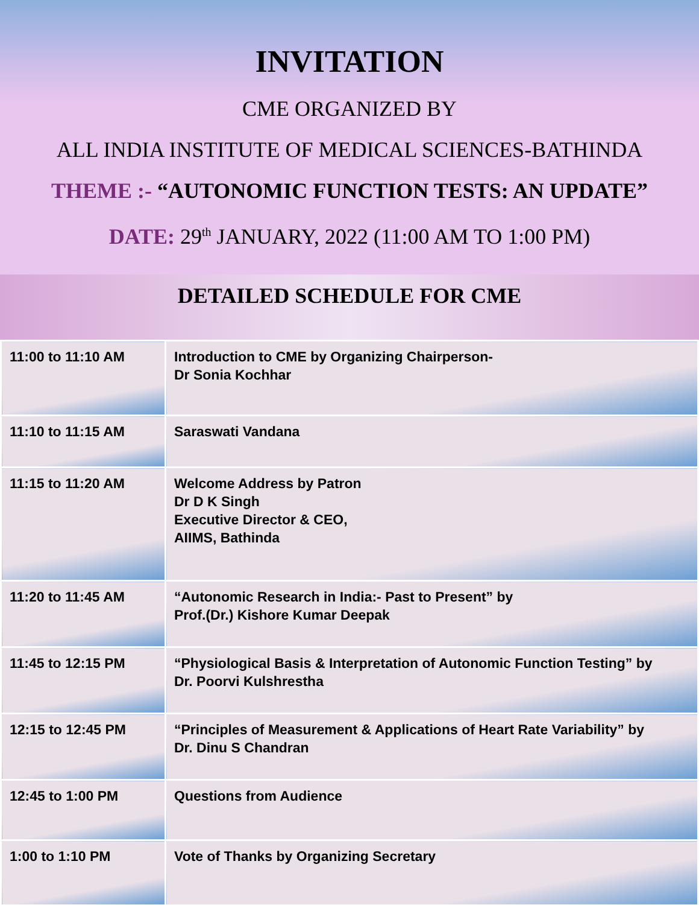INVITATION
CME ORGANIZED BY
ALL INDIA INSTITUTE OF MEDICAL SCIENCES-BATHINDA
THEME :- “AUTONOMIC FUNCTION TESTS: AN UPDATE”
DATE: 29<sup>th</sup> JANUARY, 2022 (11:00 AM TO 1:00 PM)
DETAILED SCHEDULE FOR CME
| 11:00 to 11:10 AM | Introduction to CME by Organizing Chairperson- Dr Sonia Kochhar |
| 11:10 to 11:15 AM | Saraswati Vandana |
| 11:15 to 11:20 AM | Welcome Address by Patron Dr D K Singh Executive Director & CEO, AIIMS, Bathinda |
| 11:20 to 11:45 AM | “Autonomic Research in India:- Past to Present” by Prof.(Dr.) Kishore Kumar Deepak |
| 11:45 to 12:15 PM | “Physiological Basis & Interpretation of Autonomic Function Testing” by Dr. Poorvi Kulshrestha |
| 12:15 to 12:45 PM | “Principles of Measurement & Applications of Heart Rate Variability” by Dr. Dinu S Chandran |
| 12:45 to 1:00 PM | Questions from Audience |
| 1:00 to 1:10 PM | Vote of Thanks by Organizing Secretary |